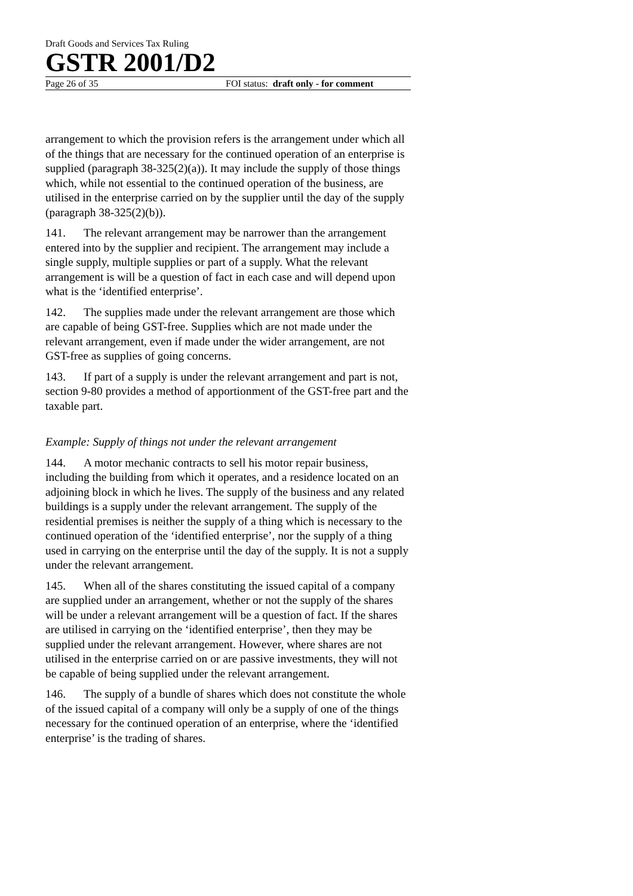Draft Goods and Services Tax Ruling
GSTR 2001/D2
Page 26 of 35 FOI status: draft only - for comment
arrangement to which the provision refers is the arrangement under which all of the things that are necessary for the continued operation of an enterprise is supplied (paragraph 38-325(2)(a)). It may include the supply of those things which, while not essential to the continued operation of the business, are utilised in the enterprise carried on by the supplier until the day of the supply (paragraph 38-325(2)(b)).
141. The relevant arrangement may be narrower than the arrangement entered into by the supplier and recipient. The arrangement may include a single supply, multiple supplies or part of a supply. What the relevant arrangement is will be a question of fact in each case and will depend upon what is the ‘identified enterprise’.
142. The supplies made under the relevant arrangement are those which are capable of being GST-free. Supplies which are not made under the relevant arrangement, even if made under the wider arrangement, are not GST-free as supplies of going concerns.
143. If part of a supply is under the relevant arrangement and part is not, section 9-80 provides a method of apportionment of the GST-free part and the taxable part.
Example: Supply of things not under the relevant arrangement
144. A motor mechanic contracts to sell his motor repair business, including the building from which it operates, and a residence located on an adjoining block in which he lives. The supply of the business and any related buildings is a supply under the relevant arrangement. The supply of the residential premises is neither the supply of a thing which is necessary to the continued operation of the ‘identified enterprise’, nor the supply of a thing used in carrying on the enterprise until the day of the supply. It is not a supply under the relevant arrangement.
145. When all of the shares constituting the issued capital of a company are supplied under an arrangement, whether or not the supply of the shares will be under a relevant arrangement will be a question of fact. If the shares are utilised in carrying on the ‘identified enterprise’, then they may be supplied under the relevant arrangement. However, where shares are not utilised in the enterprise carried on or are passive investments, they will not be capable of being supplied under the relevant arrangement.
146. The supply of a bundle of shares which does not constitute the whole of the issued capital of a company will only be a supply of one of the things necessary for the continued operation of an enterprise, where the ‘identified enterprise’ is the trading of shares.